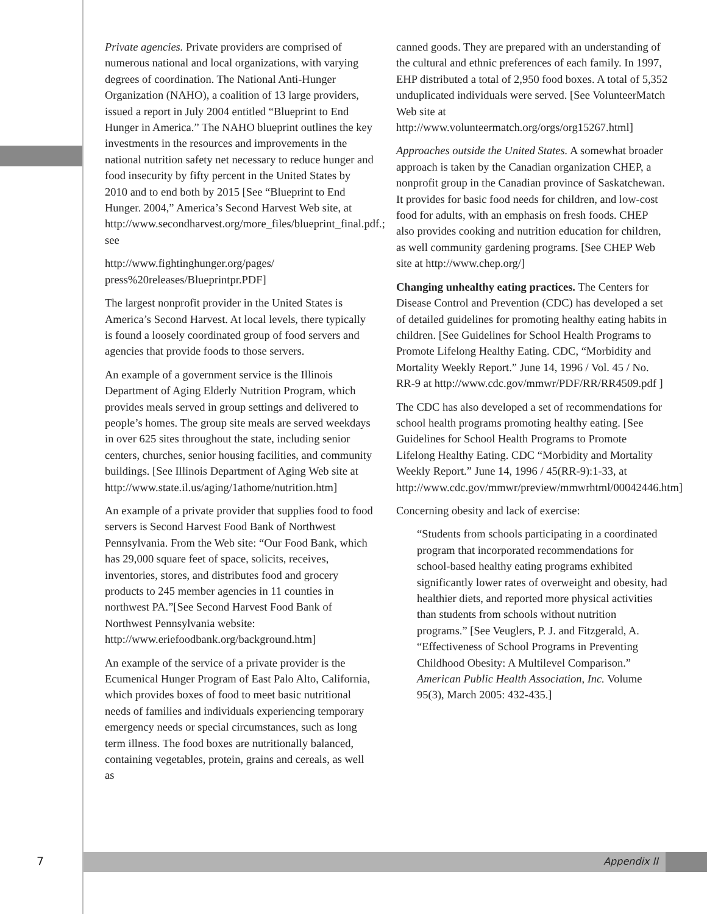Private agencies. Private providers are comprised of numerous national and local organizations, with varying degrees of coordination. The National Anti-Hunger Organization (NAHO), a coalition of 13 large providers, issued a report in July 2004 entitled “Blueprint to End Hunger in America.” The NAHO blueprint outlines the key investments in the resources and improvements in the national nutrition safety net necessary to reduce hunger and food insecurity by fifty percent in the United States by 2010 and to end both by 2015 [See “Blueprint to End Hunger. 2004,” America’s Second Harvest Web site, at http://www.secondharvest.org/more_files/blueprint_final.pdf.; see
http://www.fightinghunger.org/pages/ press%20releases/Blueprintpr.PDF]
The largest nonprofit provider in the United States is America’s Second Harvest. At local levels, there typically is found a loosely coordinated group of food servers and agencies that provide foods to those servers.
An example of a government service is the Illinois Department of Aging Elderly Nutrition Program, which provides meals served in group settings and delivered to people’s homes. The group site meals are served weekdays in over 625 sites throughout the state, including senior centers, churches, senior housing facilities, and community buildings. [See Illinois Department of Aging Web site at http://www.state.il.us/aging/1athome/nutrition.htm]
An example of a private provider that supplies food to food servers is Second Harvest Food Bank of Northwest Pennsylvania. From the Web site: “Our Food Bank, which has 29,000 square feet of space, solicits, receives, inventories, stores, and distributes food and grocery products to 245 member agencies in 11 counties in northwest PA.”[See Second Harvest Food Bank of Northwest Pennsylvania website: http://www.eriefoodbank.org/background.htm]
An example of the service of a private provider is the Ecumenical Hunger Program of East Palo Alto, California, which provides boxes of food to meet basic nutritional needs of families and individuals experiencing temporary emergency needs or special circumstances, such as long term illness. The food boxes are nutritionally balanced, containing vegetables, protein, grains and cereals, as well as
canned goods. They are prepared with an understanding of the cultural and ethnic preferences of each family. In 1997, EHP distributed a total of 2,950 food boxes. A total of 5,352 unduplicated individuals were served. [See VolunteerMatch Web site at
http://www.volunteermatch.org/orgs/org15267.html]
Approaches outside the United States. A somewhat broader approach is taken by the Canadian organization CHEP, a nonprofit group in the Canadian province of Saskatchewan. It provides for basic food needs for children, and low-cost food for adults, with an emphasis on fresh foods. CHEP also provides cooking and nutrition education for children, as well community gardening programs. [See CHEP Web site at http://www.chep.org/]
Changing unhealthy eating practices. The Centers for Disease Control and Prevention (CDC) has developed a set of detailed guidelines for promoting healthy eating habits in children. [See Guidelines for School Health Programs to Promote Lifelong Healthy Eating. CDC, “Morbidity and Mortality Weekly Report.” June 14, 1996 / Vol. 45 / No. RR-9 at http://www.cdc.gov/mmwr/PDF/RR/RR4509.pdf ]
The CDC has also developed a set of recommendations for school health programs promoting healthy eating. [See Guidelines for School Health Programs to Promote Lifelong Healthy Eating. CDC “Morbidity and Mortality Weekly Report.” June 14, 1996 / 45(RR-9):1-33, at http://www.cdc.gov/mmwr/preview/mmwrhtml/00042446.htm]
Concerning obesity and lack of exercise:
“Students from schools participating in a coordinated program that incorporated recommendations for school-based healthy eating programs exhibited significantly lower rates of overweight and obesity, had healthier diets, and reported more physical activities than students from schools without nutrition programs.” [See Veuglers, P. J. and Fitzgerald, A. “Effectiveness of School Programs in Preventing Childhood Obesity: A Multilevel Comparison.” American Public Health Association, Inc. Volume 95(3), March 2005: 432-435.]
7 Appendix II